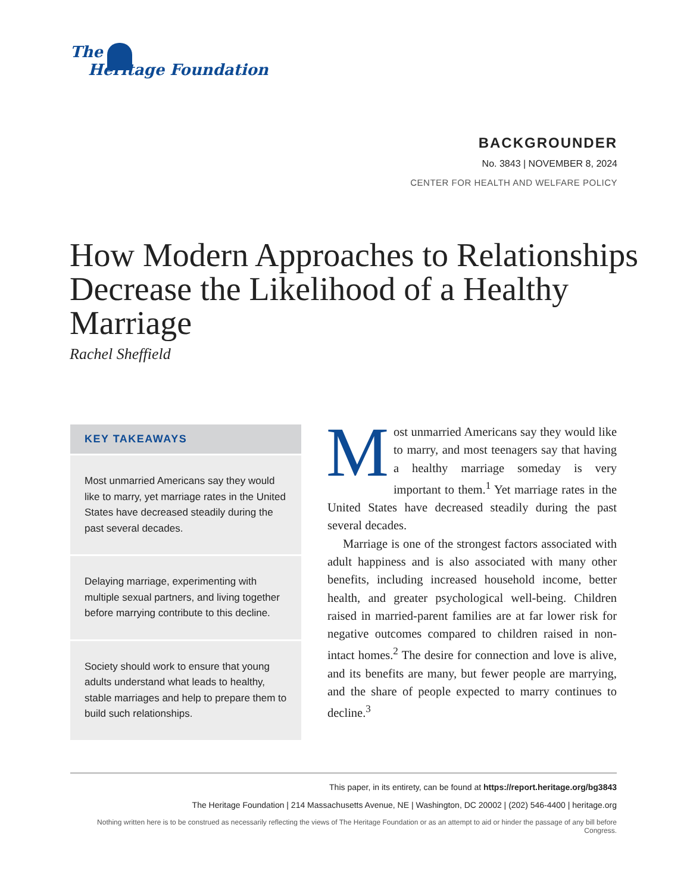The
Heritage Foundation
BACKGROUNDER
No. 3843 | NOVEMBER 8, 2024
CENTER FOR HEALTH AND WELFARE POLICY
How Modern Approaches to Relationships Decrease the Likelihood of a Healthy Marriage
Rachel Sheffield
KEY TAKEAWAYS
Most unmarried Americans say they would like to marry, yet marriage rates in the United States have decreased steadily during the past several decades.
Delaying marriage, experimenting with multiple sexual partners, and living together before marrying contribute to this decline.
Society should work to ensure that young adults understand what leads to healthy, stable marriages and help to prepare them to build such relationships.
Most unmarried Americans say they would like to marry, and most teenagers say that having a healthy marriage someday is very important to them.<sup>1</sup> Yet marriage rates in the United States have decreased steadily during the past several decades.
Marriage is one of the strongest factors associated with adult happiness and is also associated with many other benefits, including increased household income, better health, and greater psychological well-being. Children raised in married-parent families are at far lower risk for negative outcomes compared to children raised in non-intact homes.<sup>2</sup> The desire for connection and love is alive, and its benefits are many, but fewer people are marrying, and the share of people expected to marry continues to decline.<sup>3</sup>
This paper, in its entirety, can be found at https://report.heritage.org/bg3843
The Heritage Foundation | 214 Massachusetts Avenue, NE | Washington, DC 20002 | (202) 546-4400 | heritage.org
Nothing written here is to be construed as necessarily reflecting the views of The Heritage Foundation or as an attempt to aid or hinder the passage of any bill before Congress.